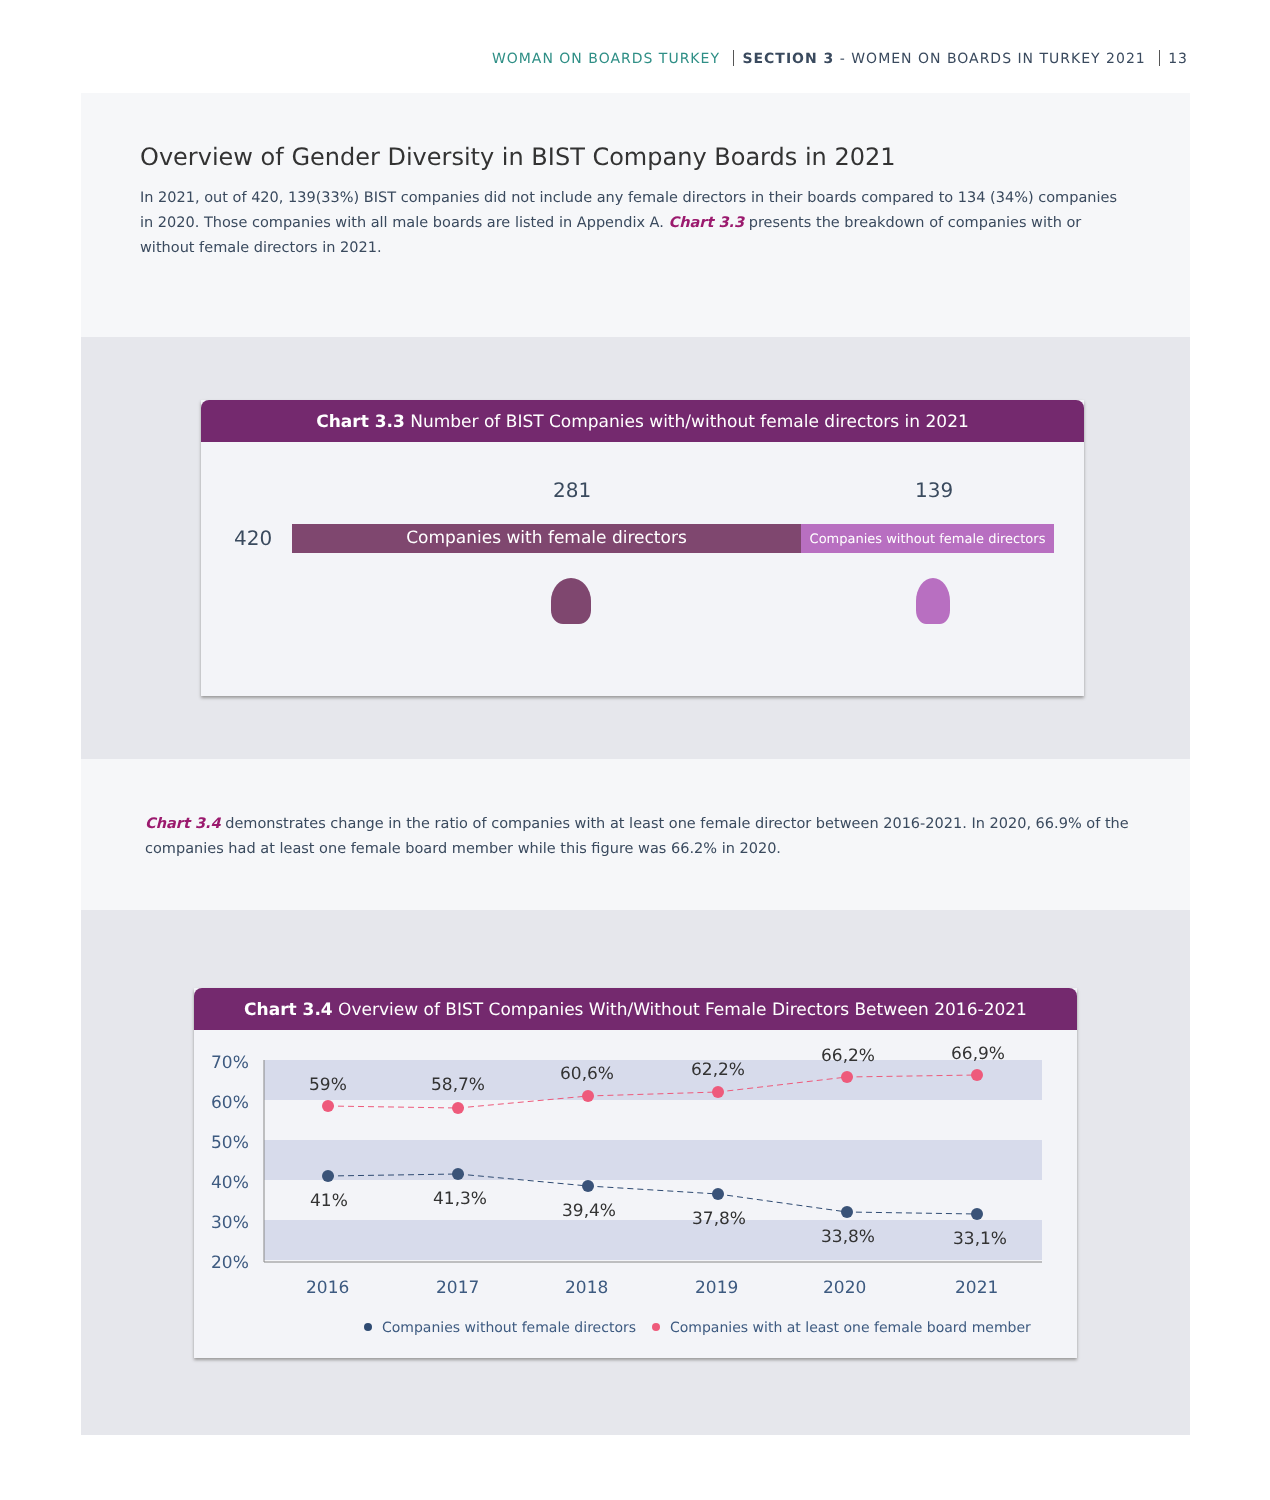WOMAN ON BOARDS TURKEY SECTION 3 - WOMEN ON BOARDS IN TURKEY 2021 13
Overview of Gender Diversity in BIST Company Boards in 2021
In 2021, out of 420, 139(33%) BIST companies did not include any female directors in their boards compared to 134 (34%) companies in 2020. Those companies with all male boards are listed in Appendix A. Chart 3.3 presents the breakdown of companies with or without female directors in 2021.
Chart 3.3 Number of BIST Companies with/without female directors in 2021
281 139
420 Companies with female directors
Companies without female directors
Chart 3.4 demonstrates change in the ratio of companies with at least one female director between 2016-2021. In 2020, 66.9% of the companies had at least one female board member while this figure was 66.2% in 2020.
Chart 3.4 Overview of BIST Companies With/Without Female Directors Between 2016-2021
70%
60%
50%
40%
30%
20%
2016
2017
2018
2019
2020
2021
59%
58,7%
60,6%
62,2%
66,2%
66,9%
41%
41,3%
39,4%
37,8%
33,8%
33,1%
Companies without female directors
Companies with at least one female board member